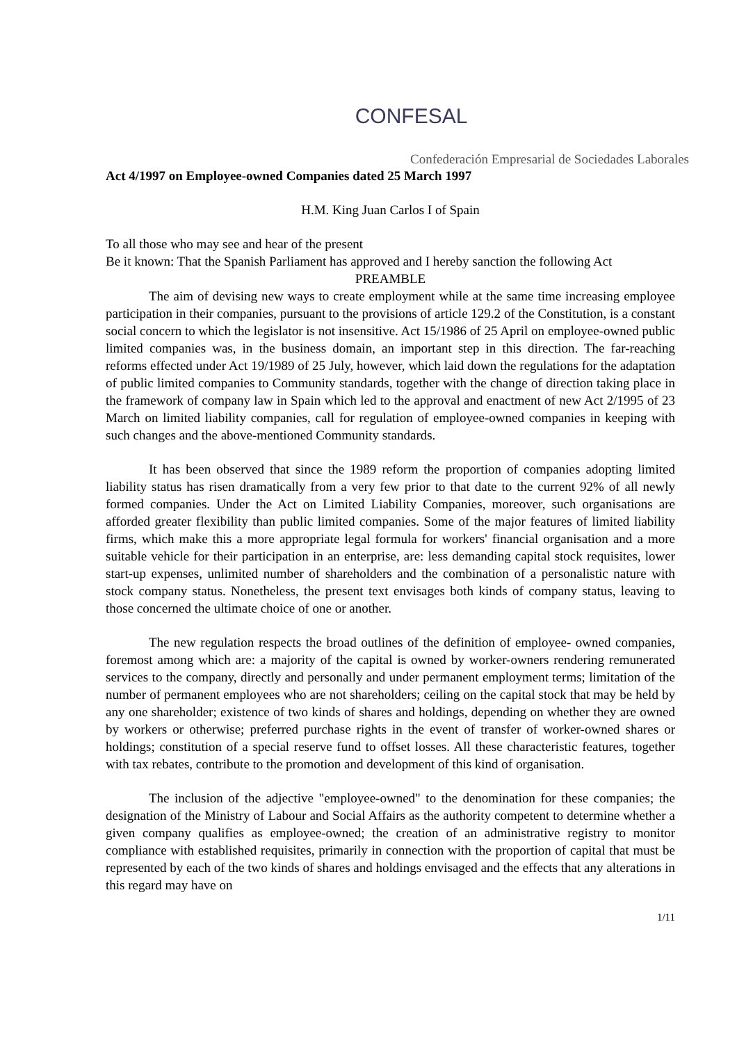CONFESAL
Confederación Empresarial de Sociedades Laborales
Act 4/1997 on Employee-owned Companies dated 25 March 1997
H.M. King Juan Carlos I of Spain
To all those who may see and hear of the present
Be it known: That the Spanish Parliament has approved and I hereby sanction the following Act
PREAMBLE
The aim of devising new ways to create employment while at the same time increasing employee participation in their companies, pursuant to the provisions of article 129.2 of the Constitution, is a constant social concern to which the legislator is not insensitive. Act 15/1986 of 25 April on employee-owned public limited companies was, in the business domain, an important step in this direction. The far-reaching reforms effected under Act 19/1989 of 25 July, however, which laid down the regulations for the adaptation of public limited companies to Community standards, together with the change of direction taking place in the framework of company law in Spain which led to the approval and enactment of new Act 2/1995 of 23 March on limited liability companies, call for regulation of employee-owned companies in keeping with such changes and the above-mentioned Community standards.
It has been observed that since the 1989 reform the proportion of companies adopting limited liability status has risen dramatically from a very few prior to that date to the current 92% of all newly formed companies. Under the Act on Limited Liability Companies, moreover, such organisations are afforded greater flexibility than public limited companies. Some of the major features of limited liability firms, which make this a more appropriate legal formula for workers' financial organisation and a more suitable vehicle for their participation in an enterprise, are: less demanding capital stock requisites, lower start-up expenses, unlimited number of shareholders and the combination of a personalistic nature with stock company status. Nonetheless, the present text envisages both kinds of company status, leaving to those concerned the ultimate choice of one or another.
The new regulation respects the broad outlines of the definition of employee- owned companies, foremost among which are: a majority of the capital is owned by worker-owners rendering remunerated services to the company, directly and personally and under permanent employment terms; limitation of the number of permanent employees who are not shareholders; ceiling on the capital stock that may be held by any one shareholder; existence of two kinds of shares and holdings, depending on whether they are owned by workers or otherwise; preferred purchase rights in the event of transfer of worker-owned shares or holdings; constitution of a special reserve fund to offset losses. All these characteristic features, together with tax rebates, contribute to the promotion and development of this kind of organisation.
The inclusion of the adjective "employee-owned" to the denomination for these companies; the designation of the Ministry of Labour and Social Affairs as the authority competent to determine whether a given company qualifies as employee-owned; the creation of an administrative registry to monitor compliance with established requisites, primarily in connection with the proportion of capital that must be represented by each of the two kinds of shares and holdings envisaged and the effects that any alterations in this regard may have on
1/11